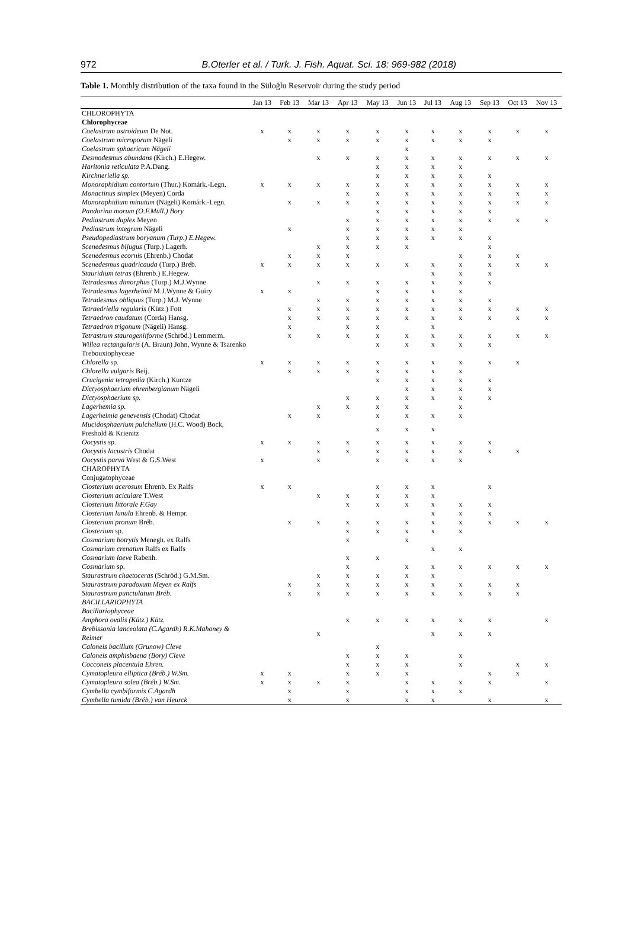972 B.Oterler et al. / Turk. J. Fish. Aquat. Sci. 18: 969-982 (2018)
Table 1. Monthly distribution of the taxa found in the Süloğlu Reservoir during the study period
| | Jan 13 | Feb 13 | Mar 13 | Apr 13 | May 13 | Jun 13 | Jul 13 | Aug 13 | Sep 13 | Oct 13 | Nov 13 |
| --- | --- | --- | --- | --- | --- | --- | --- | --- | --- | --- | --- |
| CHLOROPHYTA | | | | | | | | | | | |
| Chlorophyceae | | | | | | | | | | | |
| Coelastrum astroideum De Not. | x | x | x | x | x | x | x | x | x | x | x |
| Coelastrum microporum Nägeli | | x | x | x | x | x | x | x | x | | |
| Coelastrum sphaericum Nägeli | | | | | | x | | | | | |
| Desmodesmus abundans (Kirch.) E.Hegew. | | | x | x | x | x | x | x | x | x | x |
| Haritonia reticulata P.A.Dang. | | | | | x | x | x | x | | | |
| Kirchneriella sp. | | | | | x | x | x | x | x | | |
| Monoraphidium contortum (Thur.) Komárk.-Legn. | x | x | x | x | x | x | x | x | x | x | x |
| Monactinus simplex (Meyen) Corda | | | | x | x | x | x | x | x | x | x |
| Monoraphidium minutum (Nägeli) Komárk.-Legn. | | x | x | x | x | x | x | x | x | x | x |
| Pandorina morum (O.F.Müll.) Bory | | | | | x | x | x | x | x | | |
| Pediastrum duplex Meyen | | | | x | x | x | x | x | x | x | x |
| Pediastrum integrum Nägeli | | x | | x | x | x | x | x | | | |
| Pseudopediastrum boryanum (Turp.) E.Hegew. | | | | x | x | x | x | x | x | | |
| Scenedesmus bijugus (Turp.) Lagerh. | | | x | x | x | x | | | x | | |
| Scenedesmus ecorni s (Ehrenb.) Chodat | | x | x | x | | | | x | x | x | |
| Scenedesmus quadricauda (Turp.) Bréb. | x | x | x | x | x | x | x | x | x | x | x |
| Stauridium tetras (Ehrenb.) E.Hegew. | | | | | | | x | x | x | | |
| Tetradesmus dimorphus (Turp.) M.J.Wynne | | | x | x | x | x | x | x | x | | |
| Tetradesmus lagerheimii M.J.Wynne & Guiry | x | x | | | x | x | x | x | | | |
| Tetradesmus obliquus (Turp.) M.J. Wynne | | | x | x | x | x | x | x | x | | |
| Tetraedriella regularis (Kütz.) Fott | | x | x | x | x | x | x | x | x | x | x |
| Tetraedron caudatum (Corda) Hansg. | | x | x | x | x | x | x | x | x | x | x |
| Tetraedron trigonum (Nägeli) Hansg. | | x | | x | x | | x | | | | |
| Tetrastrum staurogeniiforme (Schröd.) Lemmerm. | | x | x | x | x | x | x | x | x | x | x |
| Willea rectangularis (A. Braun) John, Wynne & Tsarenko | | | | | x | x | x | x | x | | |
| Trebouxiophyceae | | | | | | | | | | | |
| Chlorella sp. | x | x | x | x | x | x | x | x | x | x | |
| Chlorella vulgaris Beij. | | x | x | x | x | x | x | x | | | |
| Crucigenia tetrapedia (Kirch.) Kuntze | | | | | x | x | x | x | x | | |
| Dictyosphaerium ehrenbergianum Nägeli | | | | | | x | x | x | x | | |
| Dictyosphaerium sp. | | | | x | x | x | x | x | x | | |
| Lagerhemia sp. | | | x | x | x | x | | x | | | |
| Lagerheimia genevensis (Chodat) Chodat | | x | x | | x | x | x | x | | | |
| Mucidosphaerium pulchellum (H.C. Wood) Bock, Preshold & Krienitz | | | | | x | x | x | | | | |
| Oocystis sp. | x | x | x | x | x | x | x | x | x | | |
| Oocystis lacustris Chodat | | | x | x | x | x | x | x | x | x | |
| Oocystis parva West & G.S.West | x | | x | | x | x | x | x | | | |
| CHAROPHYTA | | | | | | | | | | | |
| Conjugatophyceae | | | | | | | | | | | |
| Closterium acerosum Ehrenb. Ex Ralfs | x | x | | | x | x | x | | x | | |
| Closterium aciculare T.West | | | x | x | x | x | x | | | | |
| Closterium littorale F.Gay | | | | x | x | x | x | x | x | | |
| Closterium lunula Ehrenb. & Hempr. | | | | | | | x | x | x | | |
| Closterium pronum Bréb. | | x | x | x | x | x | x | x | x | x | x |
| Closterium sp. | | | | x | x | x | x | x | | | |
| Cosmarium botrytis Menegh. ex Ralfs | | | | x | | x | | | | | |
| Cosmarium crenatum Ralfs ex Ralfs | | | | | | | x | x | | | |
| Cosmarium laeve Rabenh. | | | | x | x | | | | | | |
| Cosmarium sp. | | | | x | | x | x | x | x | x | x |
| Staurastrum chaetoceras (Schröd.) G.M.Sm. | | | x | x | x | x | x | | | | |
| Staurastrum paradoxum Meyen ex Ralfs | | x | x | x | x | x | x | x | x | x | |
| Staurastrum punctulatum Bréb. | | x | x | x | x | x | x | x | x | x | |
| BACILLARIOPHYTA | | | | | | | | | | | |
| Bacillariophyceae | | | | | | | | | | | |
| Amphora ovalis (Kütz.) Kütz. | | | | x | x | x | x | x | x | | x |
| Brebissonia lanceolata (C.Agardh) R.K.Mahoney & Reimer | | | x | | | | x | x | x | | |
| Caloneis bacillum (Grunow) Cleve | | | | | x | | | | | | |
| Caloneis amphisbaena (Bory) Cleve | | | | x | x | x | | x | | | |
| Cocconeis placentula Ehren. | | | | x | x | x | | x | | x | x |
| Cymatopleura elliptica (Bréb.) W.Sm. | x | x | | x | x | x | | | x | x | |
| Cymatopleura solea (Bréb.) W.Sm. | x | x | x | x | | x | x | x | x | | x |
| Cymbella cymbiformis C.Agardh | | x | | x | | x | x | x | | | |
| Cymbella tumida (Bréb.) van Heurck | | x | | x | | x | x | | x | | x |